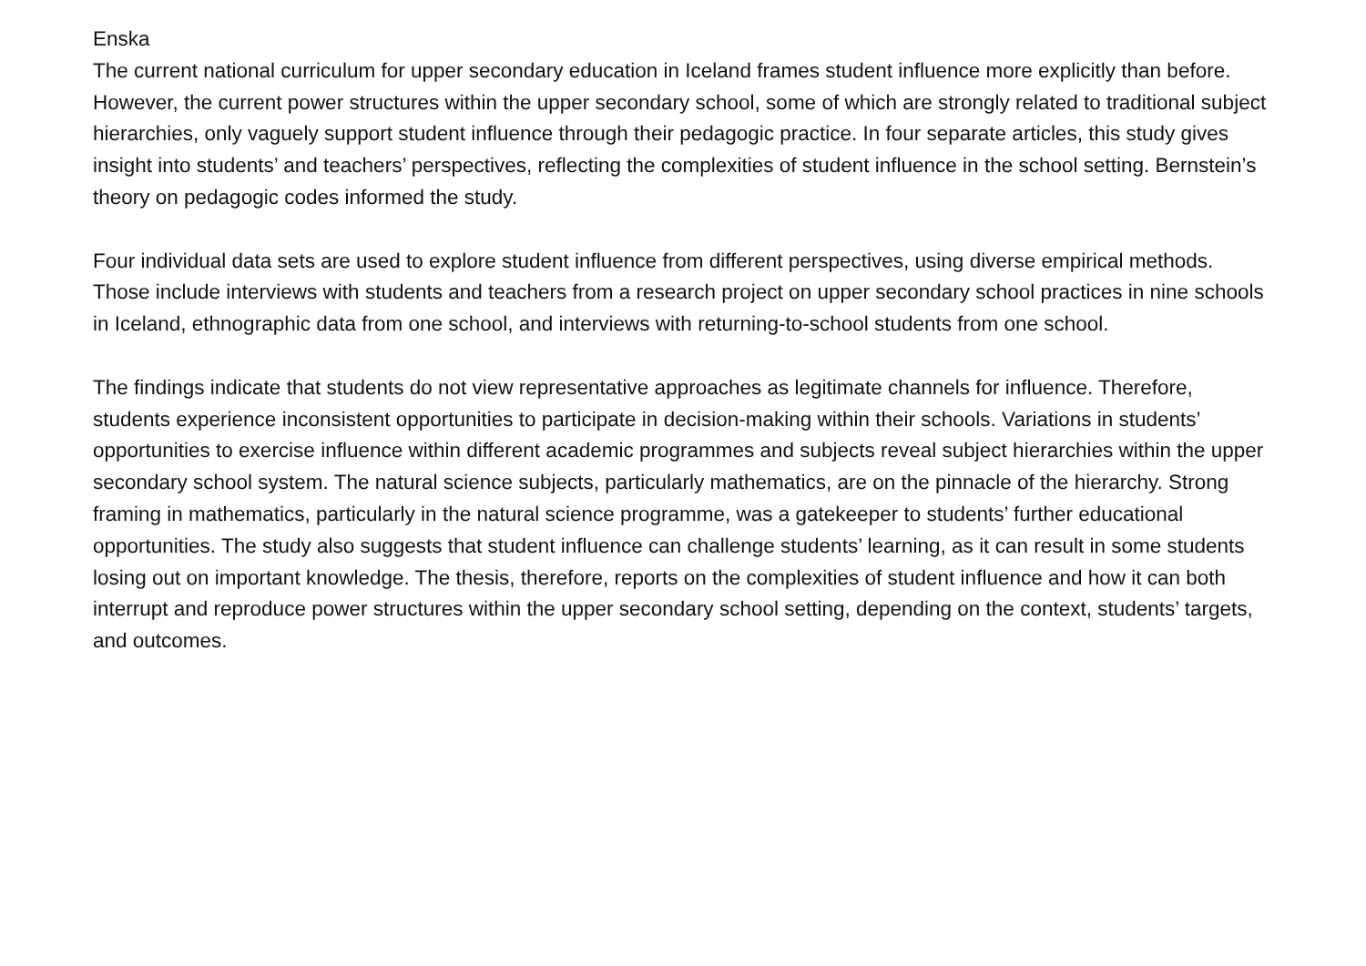Enska
The current national curriculum for upper secondary education in Iceland frames student influence more explicitly than before. However, the current power structures within the upper secondary school, some of which are strongly related to traditional subject hierarchies, only vaguely support student influence through their pedagogic practice. In four separate articles, this study gives insight into students’ and teachers’ perspectives, reflecting the complexities of student influence in the school setting. Bernstein’s theory on pedagogic codes informed the study.
Four individual data sets are used to explore student influence from different perspectives, using diverse empirical methods. Those include interviews with students and teachers from a research project on upper secondary school practices in nine schools in Iceland, ethnographic data from one school, and interviews with returning-to-school students from one school.
The findings indicate that students do not view representative approaches as legitimate channels for influence. Therefore, students experience inconsistent opportunities to participate in decision-making within their schools. Variations in students’ opportunities to exercise influence within different academic programmes and subjects reveal subject hierarchies within the upper secondary school system. The natural science subjects, particularly mathematics, are on the pinnacle of the hierarchy. Strong framing in mathematics, particularly in the natural science programme, was a gatekeeper to students’ further educational opportunities. The study also suggests that student influence can challenge students’ learning, as it can result in some students losing out on important knowledge. The thesis, therefore, reports on the complexities of student influence and how it can both interrupt and reproduce power structures within the upper secondary school setting, depending on the context, students’ targets, and outcomes.